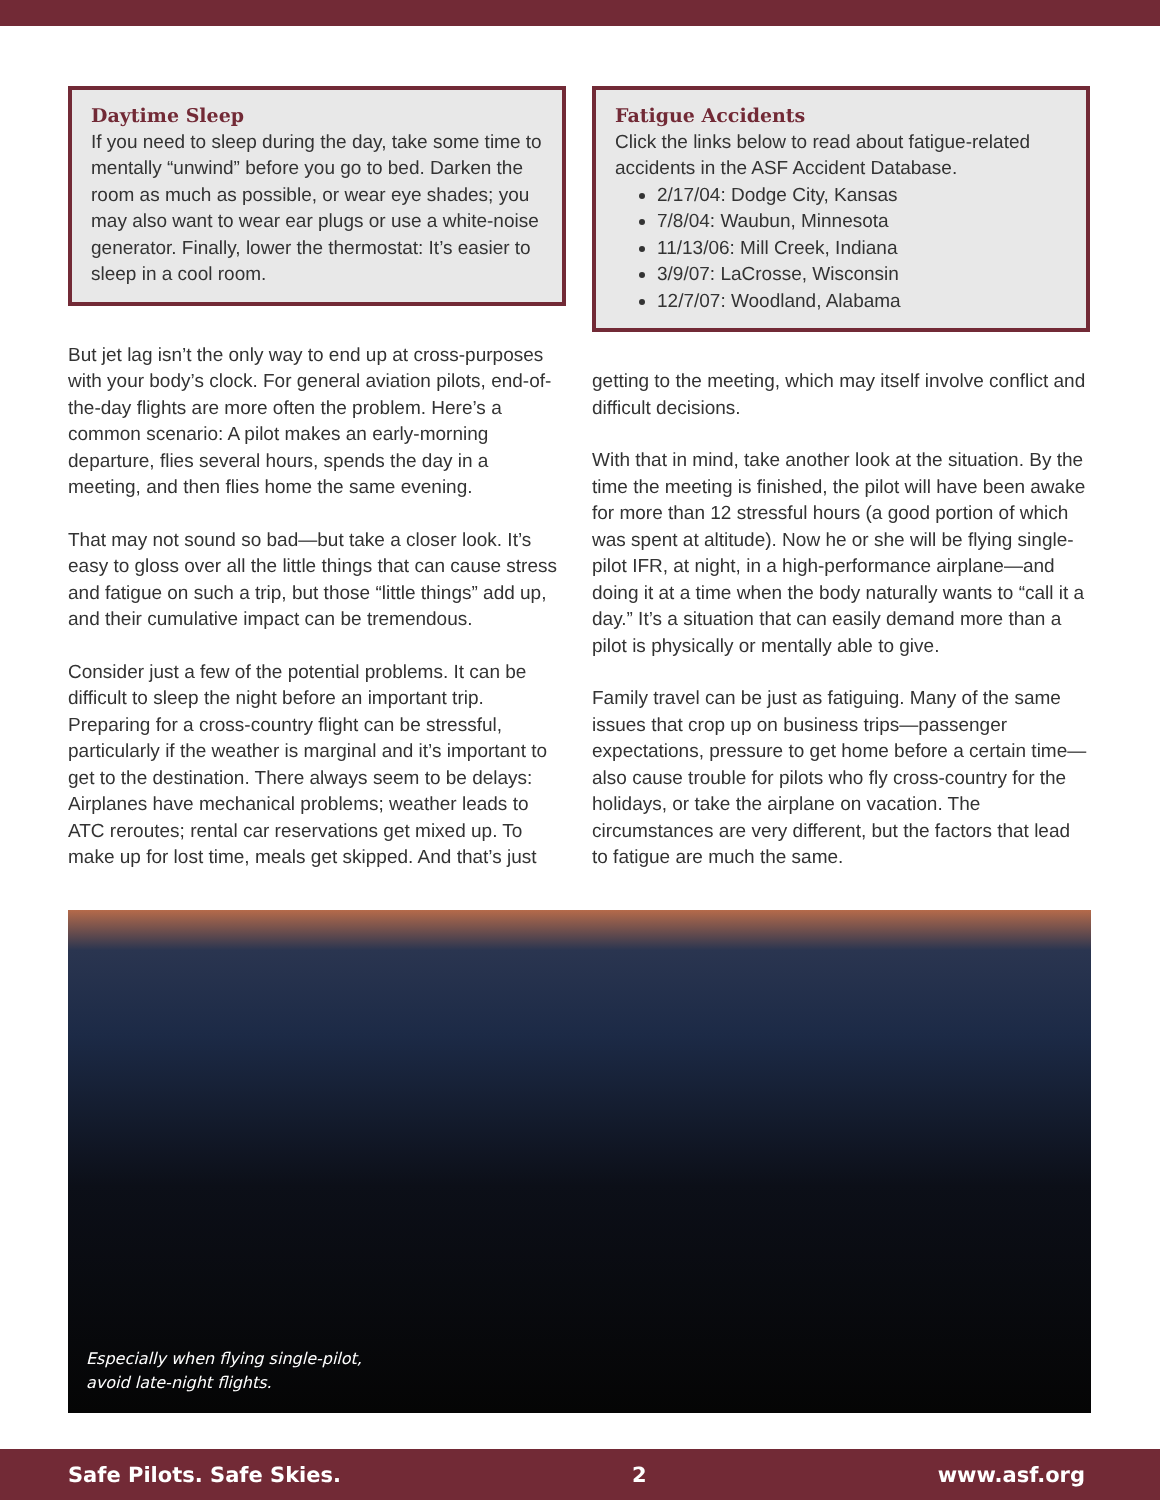Daytime Sleep
If you need to sleep during the day, take some time to mentally “unwind” before you go to bed. Darken the room as much as possible, or wear eye shades; you may also want to wear ear plugs or use a white-noise generator. Finally, lower the thermostat: It’s easier to sleep in a cool room.
But jet lag isn’t the only way to end up at cross-purposes with your body’s clock. For general aviation pilots, end-of-the-day flights are more often the problem. Here’s a common scenario: A pilot makes an early-morning departure, flies several hours, spends the day in a meeting, and then flies home the same evening.
That may not sound so bad—but take a closer look. It’s easy to gloss over all the little things that can cause stress and fatigue on such a trip, but those “little things” add up, and their cumulative impact can be tremendous.
Consider just a few of the potential problems. It can be difficult to sleep the night before an important trip. Preparing for a cross-country flight can be stressful, particularly if the weather is marginal and it’s important to get to the destination. There always seem to be delays: Airplanes have mechanical problems; weather leads to ATC reroutes; rental car reservations get mixed up. To make up for lost time, meals get skipped. And that’s just
Fatigue Accidents
Click the links below to read about fatigue-related accidents in the ASF Accident Database.
2/17/04: Dodge City, Kansas
7/8/04: Waubun, Minnesota
11/13/06: Mill Creek, Indiana
3/9/07: LaCrosse, Wisconsin
12/7/07: Woodland, Alabama
getting to the meeting, which may itself involve conflict and difficult decisions.
With that in mind, take another look at the situation. By the time the meeting is finished, the pilot will have been awake for more than 12 stressful hours (a good portion of which was spent at altitude). Now he or she will be flying single-pilot IFR, at night, in a high-performance airplane—and doing it at a time when the body naturally wants to “call it a day.” It’s a situation that can easily demand more than a pilot is physically or mentally able to give.
Family travel can be just as fatiguing. Many of the same issues that crop up on business trips—passenger expectations, pressure to get home before a certain time—also cause trouble for pilots who fly cross-country for the holidays, or take the airplane on vacation. The circumstances are very different, but the factors that lead to fatigue are much the same.
Especially when flying single-pilot,
avoid late-night flights.
Safe Pilots. Safe Skies. 2 www.asf.org